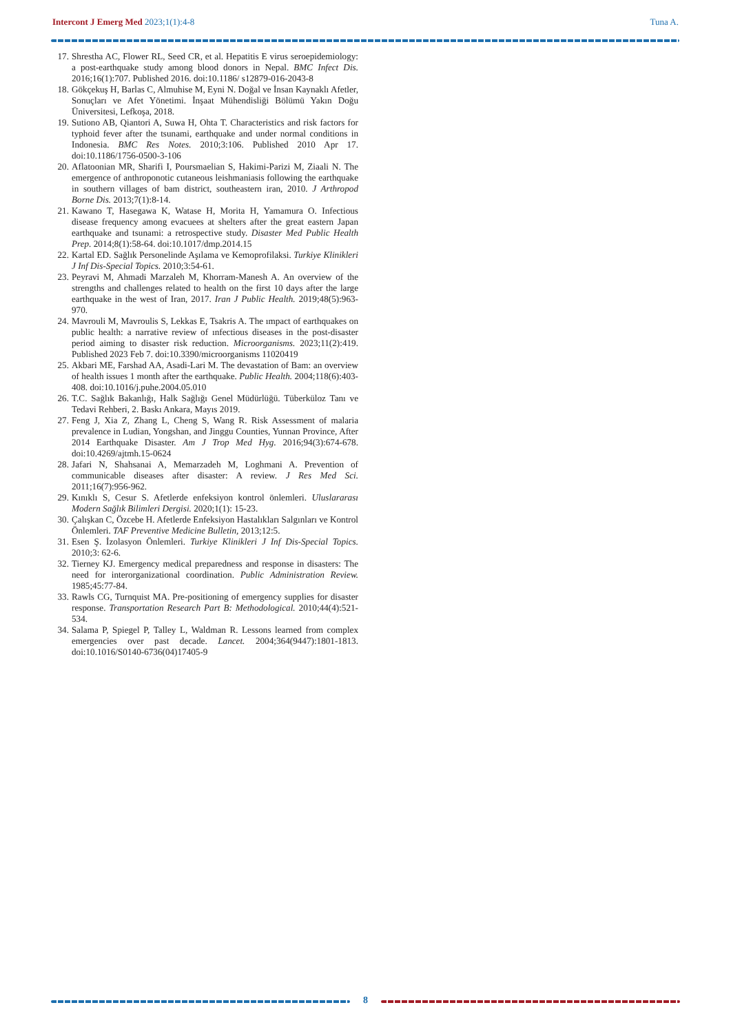Intercont J Emerg Med 2023;1(1):4-8 Tuna A.
17. Shrestha AC, Flower RL, Seed CR, et al. Hepatitis E virus seroepidemiology: a post-earthquake study among blood donors in Nepal. BMC Infect Dis. 2016;16(1):707. Published 2016. doi:10.1186/ s12879-016-2043-8
18. Gökçekuş H, Barlas C, Almuhise M, Eyni N. Doğal ve İnsan Kaynaklı Afetler, Sonuçları ve Afet Yönetimi. İnşaat Mühendisliği Bölümü Yakın Doğu Üniversitesi, Lefkoşa, 2018.
19. Sutiono AB, Qiantori A, Suwa H, Ohta T. Characteristics and risk factors for typhoid fever after the tsunami, earthquake and under normal conditions in Indonesia. BMC Res Notes. 2010;3:106. Published 2010 Apr 17. doi:10.1186/1756-0500-3-106
20. Aflatoonian MR, Sharifi I, Poursmaelian S, Hakimi-Parizi M, Ziaali N. The emergence of anthroponotic cutaneous leishmaniasis following the earthquake in southern villages of bam district, southeastern iran, 2010. J Arthropod Borne Dis. 2013;7(1):8-14.
21. Kawano T, Hasegawa K, Watase H, Morita H, Yamamura O. Infectious disease frequency among evacuees at shelters after the great eastern Japan earthquake and tsunami: a retrospective study. Disaster Med Public Health Prep. 2014;8(1):58-64. doi:10.1017/dmp.2014.15
22. Kartal ED. Sağlık Personelinde Aşılama ve Kemoprofilaksi. Turkiye Klinikleri J Inf Dis-Special Topics. 2010;3:54-61.
23. Peyravi M, Ahmadi Marzaleh M, Khorram-Manesh A. An overview of the strengths and challenges related to health on the first 10 days after the large earthquake in the west of Iran, 2017. Iran J Public Health. 2019;48(5):963-970.
24. Mavrouli M, Mavroulis S, Lekkas E, Tsakris A. The ımpact of earthquakes on public health: a narrative review of ınfectious diseases in the post-disaster period aiming to disaster risk reduction. Microorganisms. 2023;11(2):419. Published 2023 Feb 7. doi:10.3390/microorganisms 11020419
25. Akbari ME, Farshad AA, Asadi-Lari M. The devastation of Bam: an overview of health issues 1 month after the earthquake. Public Health. 2004;118(6):403-408. doi:10.1016/j.puhe.2004.05.010
26. T.C. Sağlık Bakanlığı, Halk Sağlığı Genel Müdürlüğü. Tüberküloz Tanı ve Tedavi Rehberi, 2. Baskı Ankara, Mayıs 2019.
27. Feng J, Xia Z, Zhang L, Cheng S, Wang R. Risk Assessment of malaria prevalence in Ludian, Yongshan, and Jinggu Counties, Yunnan Province, After 2014 Earthquake Disaster. Am J Trop Med Hyg. 2016;94(3):674-678. doi:10.4269/ajtmh.15-0624
28. Jafari N, Shahsanai A, Memarzadeh M, Loghmani A. Prevention of communicable diseases after disaster: A review. J Res Med Sci. 2011;16(7):956-962.
29. Kınıklı S, Cesur S. Afetlerde enfeksiyon kontrol önlemleri. Uluslararası Modern Sağlık Bilimleri Dergisi. 2020;1(1): 15-23.
30. Çalışkan C, Özcebe H. Afetlerde Enfeksiyon Hastalıkları Salgınları ve Kontrol Önlemleri. TAF Preventive Medicine Bulletin, 2013;12:5.
31. Esen Ş. İzolasyon Önlemleri. Turkiye Klinikleri J Inf Dis-Special Topics. 2010;3: 62-6.
32. Tierney KJ. Emergency medical preparedness and response in disasters: The need for interorganizational coordination. Public Administration Review. 1985;45:77-84.
33. Rawls CG, Turnquist MA. Pre-positioning of emergency supplies for disaster response. Transportation Research Part B: Methodological. 2010;44(4):521-534.
34. Salama P, Spiegel P, Talley L, Waldman R. Lessons learned from complex emergencies over past decade. Lancet. 2004;364(9447):1801-1813. doi:10.1016/S0140-6736(04)17405-9
8